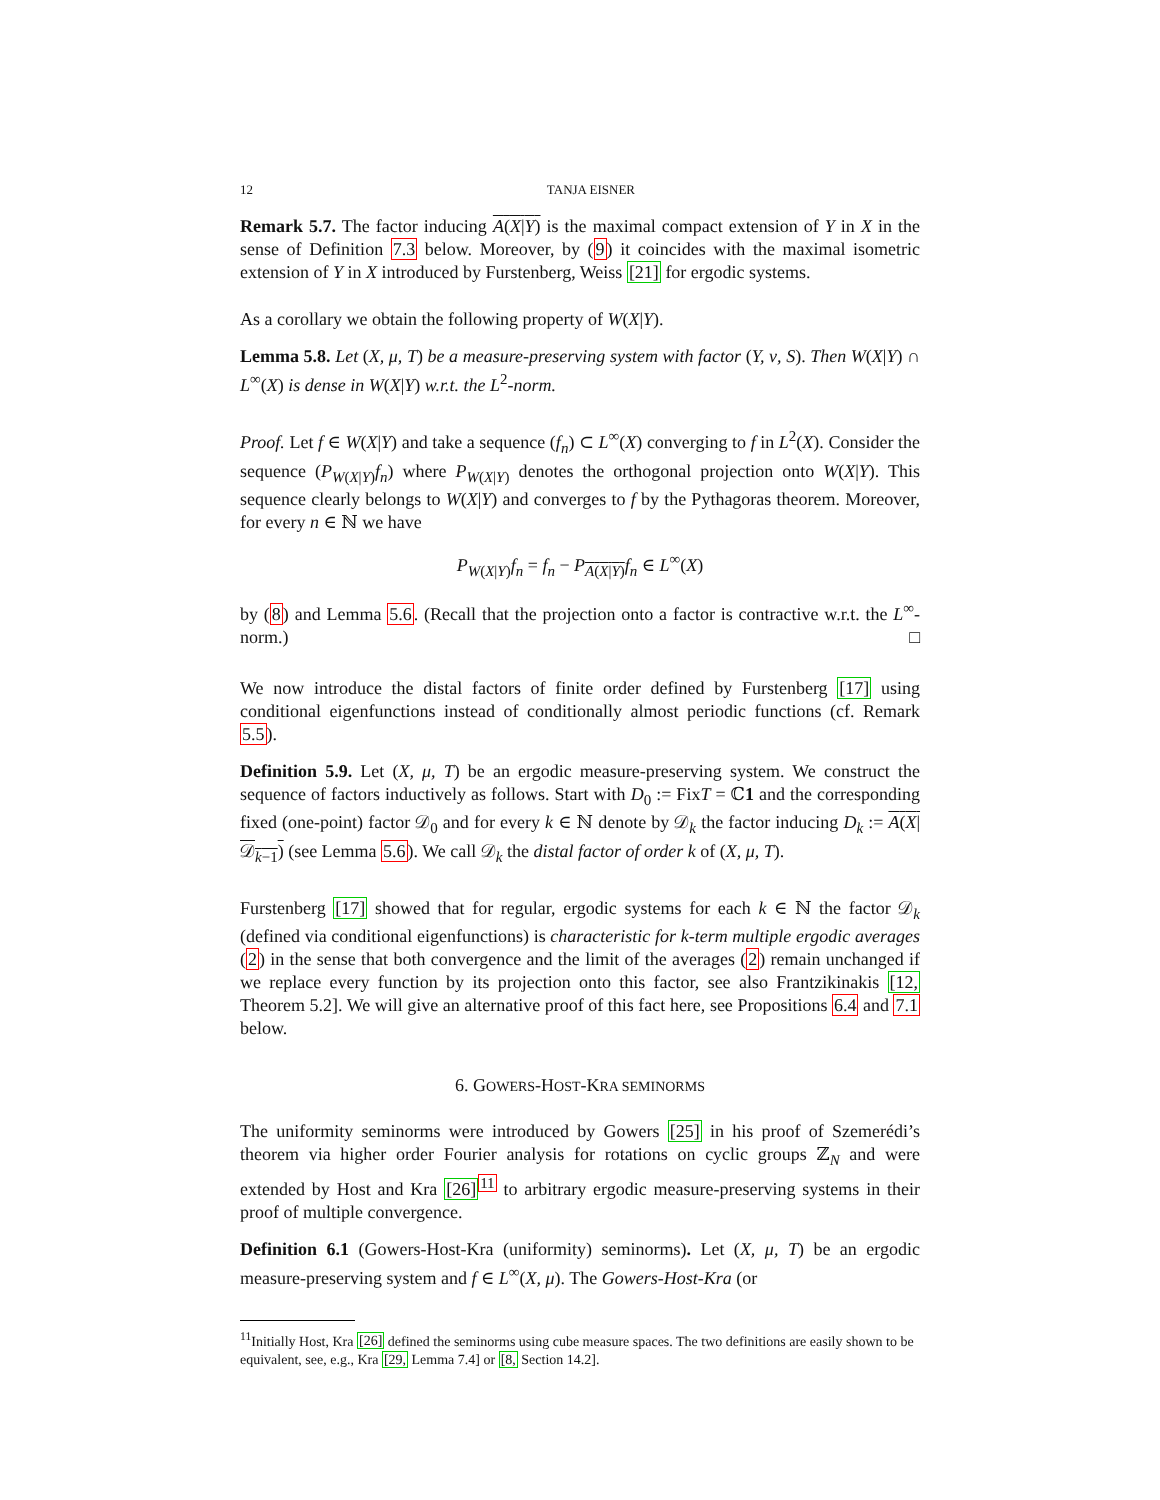12 TANJA EISNER
Remark 5.7. The factor inducing A(X|Y) is the maximal compact extension of Y in X in the sense of Definition 7.3 below. Moreover, by (9) it coincides with the maximal isometric extension of Y in X introduced by Furstenberg, Weiss [21] for ergodic systems.
As a corollary we obtain the following property of W(X|Y).
Lemma 5.8. Let (X, μ, T) be a measure-preserving system with factor (Y, ν, S). Then W(X|Y) ∩ L<sup>∞</sup>(X) is dense in W(X|Y) w.r.t. the L<sup>2</sup>-norm.
Proof. Let f ∈ W(X|Y) and take a sequence (f<sub>n</sub>) ⊂ L<sup>∞</sup>(X) converging to f in L<sup>2</sup>(X). Consider the sequence (P<sub>W(X|Y)</sub>f<sub>n</sub>) where P<sub>W(X|Y)</sub> denotes the orthogonal projection onto W(X|Y). This sequence clearly belongs to W(X|Y) and converges to f by the Pythagoras theorem. Moreover, for every n ∈ ℕ we have
P<sub>W(X|Y)</sub>f<sub>n</sub> = f<sub>n</sub> − P<sub>A(X|Y)</sub>f<sub>n</sub> ∈ L<sup>∞</sup>(X)
by (8) and Lemma 5.6. (Recall that the projection onto a factor is contractive w.r.t. the L<sup>∞</sup>-norm.) □
We now introduce the distal factors of finite order defined by Furstenberg [17] using conditional eigenfunctions instead of conditionally almost periodic functions (cf. Remark 5.5).
Definition 5.9. Let (X, μ, T) be an ergodic measure-preserving system. We construct the sequence of factors inductively as follows. Start with D<sub>0</sub> := FixT = ℂ1 and the corresponding fixed (one-point) factor 𝒟<sub>0</sub> and for every k ∈ ℕ denote by 𝒟<sub>k</sub> the factor inducing D<sub>k</sub> := A(X|𝒟<sub>k−1</sub>) (see Lemma 5.6). We call 𝒟<sub>k</sub> the distal factor of order k of (X, μ, T).
Furstenberg [17] showed that for regular, ergodic systems for each k ∈ ℕ the factor 𝒟<sub>k</sub> (defined via conditional eigenfunctions) is characteristic for k-term multiple ergodic averages (2) in the sense that both convergence and the limit of the averages (2) remain unchanged if we replace every function by its projection onto this factor, see also Frantzikinakis [12, Theorem 5.2]. We will give an alternative proof of this fact here, see Propositions 6.4 and 7.1 below.
6. GOWERS-HOST-KRA SEMINORMS
The uniformity seminorms were introduced by Gowers [25] in his proof of Szemerédi’s theorem via higher order Fourier analysis for rotations on cyclic groups ℤ<sub>N</sub> and were extended by Host and Kra [26]<sup>11</sup> to arbitrary ergodic measure-preserving systems in their proof of multiple convergence.
Definition 6.1 (Gowers-Host-Kra (uniformity) seminorms). Let (X, μ, T) be an ergodic measure-preserving system and f ∈ L<sup>∞</sup>(X, μ). The Gowers-Host-Kra (or
<sup>11</sup> Initially Host, Kra [26] defined the seminorms using cube measure spaces. The two definitions are easily shown to be equivalent, see, e.g., Kra [29, Lemma 7.4] or [8, Section 14.2].